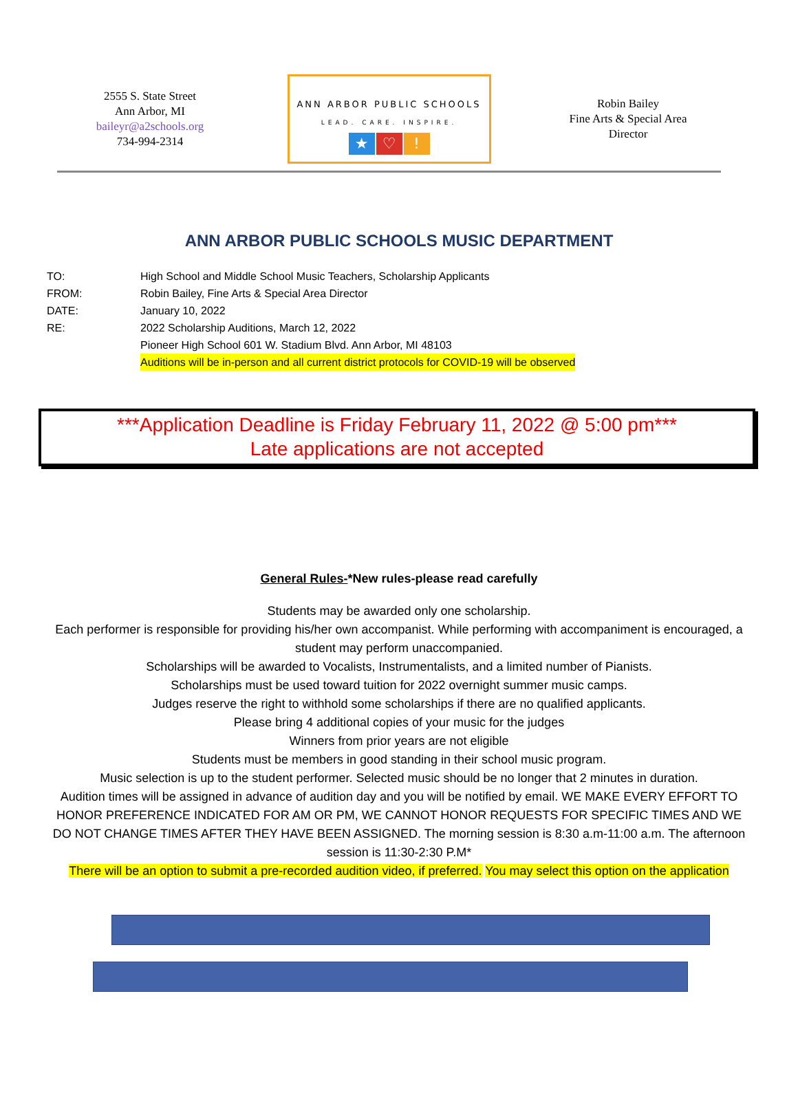2555 S. State Street
Ann Arbor, MI
baileyr@a2schools.org
734-994-2314
ANN ARBOR PUBLIC SCHOOLS
LEAD. CARE. INSPIRE.
★ ♡!
Robin Bailey
Fine Arts & Special Area
Director
ANN ARBOR PUBLIC SCHOOLS MUSIC DEPARTMENT
TO: High School and Middle School Music Teachers, Scholarship Applicants
FROM: Robin Bailey, Fine Arts & Special Area Director
DATE: January 10, 2022
RE: 2022 Scholarship Auditions, March 12, 2022
Pioneer High School 601 W. Stadium Blvd. Ann Arbor, MI 48103
Auditions will be in-person and all current district protocols for COVID-19 will be observed
***Application Deadline is Friday February 11, 2022 @ 5:00 pm***
Late applications are not accepted
General Rules-*New rules-please read carefully
Students may be awarded only one scholarship.
Each performer is responsible for providing his/her own accompanist. While performing with accompaniment is encouraged, a student may perform unaccompanied.
Scholarships will be awarded to Vocalists, Instrumentalists, and a limited number of Pianists.
Scholarships must be used toward tuition for 2022 overnight summer music camps.
Judges reserve the right to withhold some scholarships if there are no qualified applicants.
Please bring 4 additional copies of your music for the judges
Winners from prior years are not eligible
Students must be members in good standing in their school music program.
Music selection is up to the student performer. Selected music should be no longer that 2 minutes in duration.
Audition times will be assigned in advance of audition day and you will be notified by email. WE MAKE EVERY EFFORT TO HONOR PREFERENCE INDICATED FOR AM OR PM, WE CANNOT HONOR REQUESTS FOR SPECIFIC TIMES AND WE DO NOT CHANGE TIMES AFTER THEY HAVE BEEN ASSIGNED. The morning session is 8:30 a.m-11:00 a.m. The afternoon session is 11:30-2:30 P.M*
There will be an option to submit a pre-recorded audition video, if preferred. You may select this option on the application